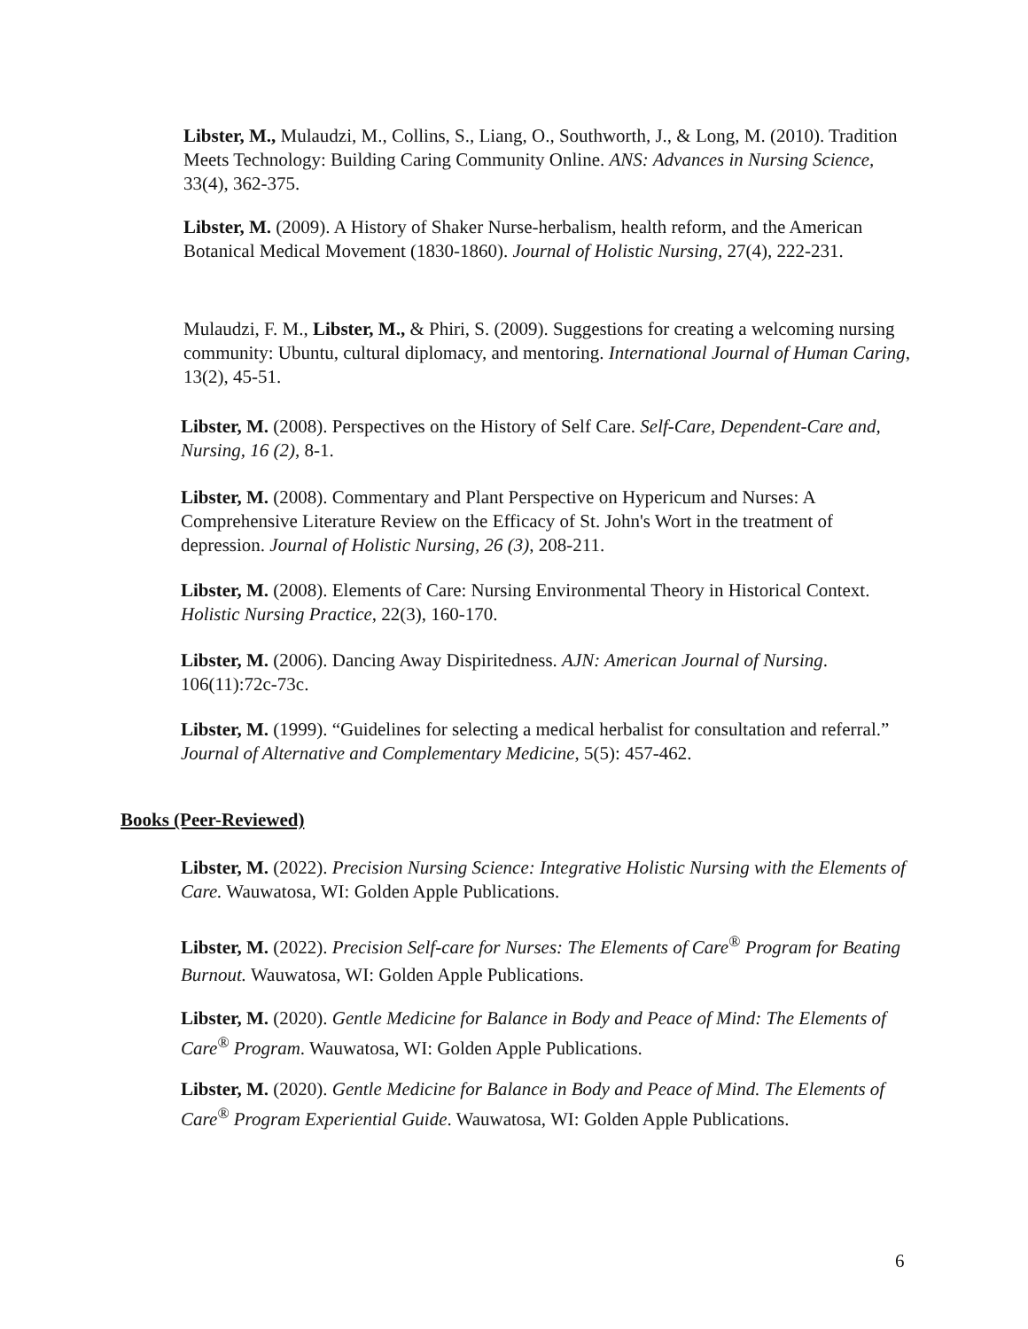Libster, M., Mulaudzi, M., Collins, S., Liang, O., Southworth, J., & Long, M. (2010). Tradition Meets Technology: Building Caring Community Online. ANS: Advances in Nursing Science, 33(4), 362-375.
Libster, M. (2009). A History of Shaker Nurse-herbalism, health reform, and the American Botanical Medical Movement (1830-1860). Journal of Holistic Nursing, 27(4), 222-231.
Mulaudzi, F. M., Libster, M., & Phiri, S. (2009). Suggestions for creating a welcoming nursing community: Ubuntu, cultural diplomacy, and mentoring. International Journal of Human Caring, 13(2), 45-51.
Libster, M. (2008). Perspectives on the History of Self Care. Self-Care, Dependent-Care and, Nursing, 16 (2), 8-1.
Libster, M. (2008). Commentary and Plant Perspective on Hypericum and Nurses: A Comprehensive Literature Review on the Efficacy of St. John's Wort in the treatment of depression. Journal of Holistic Nursing, 26 (3), 208-211.
Libster, M. (2008). Elements of Care: Nursing Environmental Theory in Historical Context. Holistic Nursing Practice, 22(3), 160-170.
Libster, M. (2006). Dancing Away Dispiritedness. AJN: American Journal of Nursing. 106(11):72c-73c.
Libster, M. (1999). “Guidelines for selecting a medical herbalist for consultation and referral.” Journal of Alternative and Complementary Medicine, 5(5): 457-462.
Books (Peer-Reviewed)
Libster, M. (2022). Precision Nursing Science: Integrative Holistic Nursing with the Elements of Care. Wauwatosa, WI: Golden Apple Publications.
Libster, M. (2022). Precision Self-care for Nurses: The Elements of Care<sup>®</sup> Program for Beating Burnout. Wauwatosa, WI: Golden Apple Publications.
Libster, M. (2020). Gentle Medicine for Balance in Body and Peace of Mind: The Elements of Care<sup>®</sup> Program. Wauwatosa, WI: Golden Apple Publications.
Libster, M. (2020). Gentle Medicine for Balance in Body and Peace of Mind. The Elements of Care<sup>®</sup> Program Experiential Guide. Wauwatosa, WI: Golden Apple Publications.
6